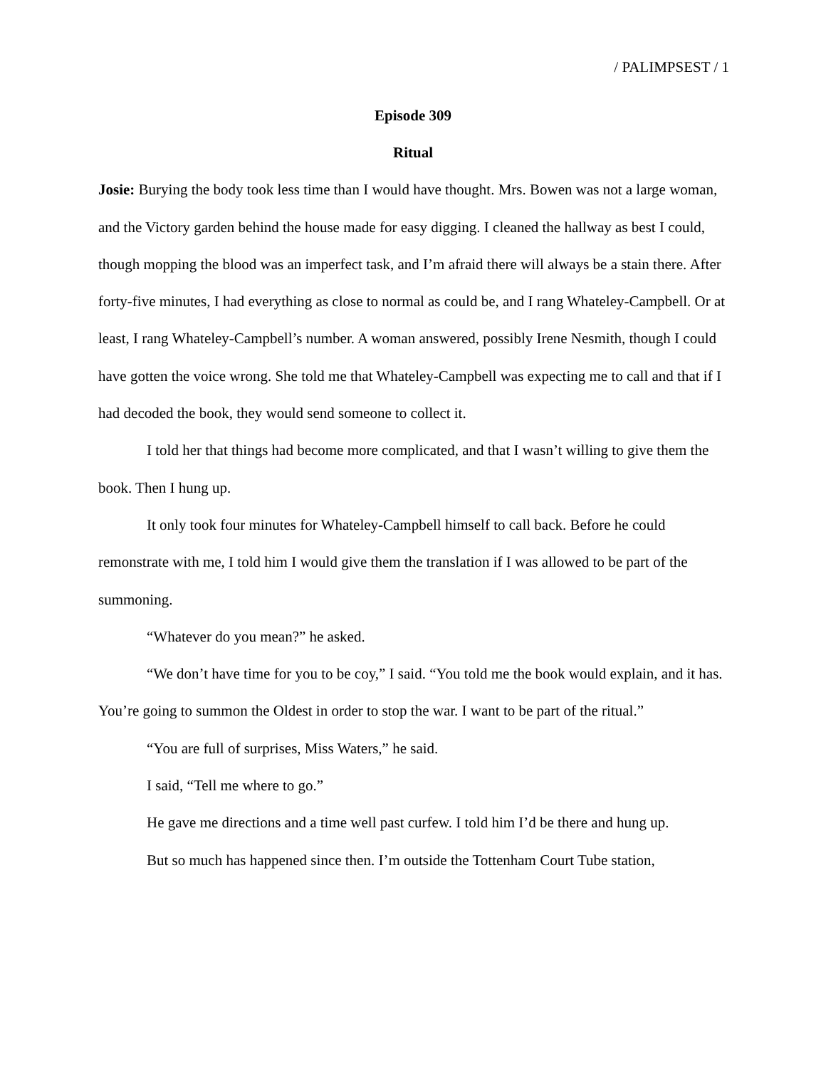/ PALIMPSEST / 1
Episode 309
Ritual
Josie: Burying the body took less time than I would have thought. Mrs. Bowen was not a large woman, and the Victory garden behind the house made for easy digging. I cleaned the hallway as best I could, though mopping the blood was an imperfect task, and I’m afraid there will always be a stain there. After forty-five minutes, I had everything as close to normal as could be, and I rang Whateley-Campbell. Or at least, I rang Whateley-Campbell’s number. A woman answered, possibly Irene Nesmith, though I could have gotten the voice wrong. She told me that Whateley-Campbell was expecting me to call and that if I had decoded the book, they would send someone to collect it.
I told her that things had become more complicated, and that I wasn’t willing to give them the book. Then I hung up.
It only took four minutes for Whateley-Campbell himself to call back. Before he could remonstrate with me, I told him I would give them the translation if I was allowed to be part of the summoning.
“Whatever do you mean?” he asked.
“We don’t have time for you to be coy,” I said. “You told me the book would explain, and it has. You’re going to summon the Oldest in order to stop the war. I want to be part of the ritual.”
“You are full of surprises, Miss Waters,” he said.
I said, “Tell me where to go.”
He gave me directions and a time well past curfew. I told him I’d be there and hung up.
But so much has happened since then. I’m outside the Tottenham Court Tube station,